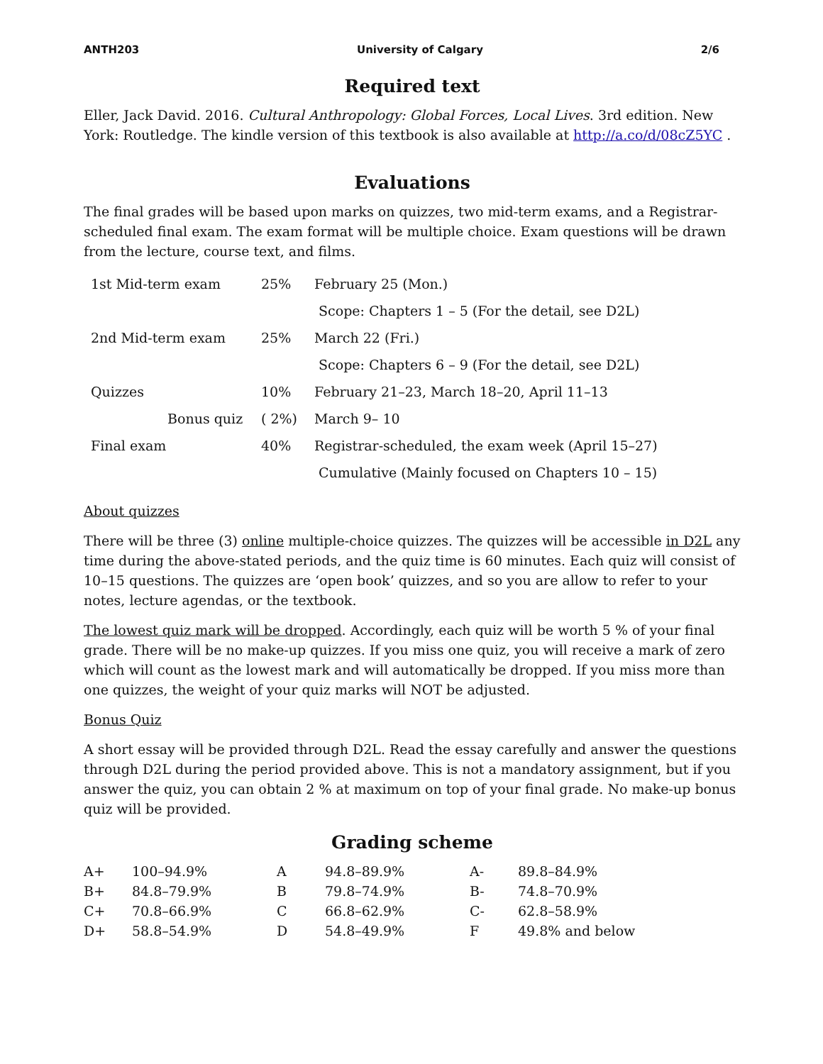ANTH203 University of Calgary 2/6
Required text
Eller, Jack David. 2016. Cultural Anthropology: Global Forces, Local Lives. 3rd edition. New York: Routledge. The kindle version of this textbook is also available at http://a.co/d/08cZ5YC .
Evaluations
The final grades will be based upon marks on quizzes, two mid-term exams, and a Registrar-scheduled final exam. The exam format will be multiple choice. Exam questions will be drawn from the lecture, course text, and films.
| 1st Mid-term exam | 25% | February 25 (Mon.) |
| | | Scope: Chapters 1 – 5 (For the detail, see D2L) |
| 2nd Mid-term exam | 25% | March 22 (Fri.) |
| | | Scope: Chapters 6 – 9 (For the detail, see D2L) |
| Quizzes | 10% | February 21–23, March 18–20, April 11–13 |
| Bonus quiz | ( 2%) | March 9– 10 |
| Final exam | 40% | Registrar-scheduled, the exam week (April 15–27) |
| | | Cumulative (Mainly focused on Chapters 10 – 15) |
About quizzes
There will be three (3) online multiple-choice quizzes. The quizzes will be accessible in D2L any time during the above-stated periods, and the quiz time is 60 minutes. Each quiz will consist of 10–15 questions. The quizzes are ‘open book’ quizzes, and so you are allow to refer to your notes, lecture agendas, or the textbook.
The lowest quiz mark will be dropped. Accordingly, each quiz will be worth 5 % of your final grade. There will be no make-up quizzes. If you miss one quiz, you will receive a mark of zero which will count as the lowest mark and will automatically be dropped. If you miss more than one quizzes, the weight of your quiz marks will NOT be adjusted.
Bonus Quiz
A short essay will be provided through D2L. Read the essay carefully and answer the questions through D2L during the period provided above. This is not a mandatory assignment, but if you answer the quiz, you can obtain 2 % at maximum on top of your final grade. No make-up bonus quiz will be provided.
Grading scheme
| A+ | 100–94.9% | A | 94.8–89.9% | A- | 89.8–84.9% |
| B+ | 84.8–79.9% | B | 79.8–74.9% | B- | 74.8–70.9% |
| C+ | 70.8–66.9% | C | 66.8–62.9% | C- | 62.8–58.9% |
| D+ | 58.8–54.9% | D | 54.8–49.9% | F | 49.8% and below |